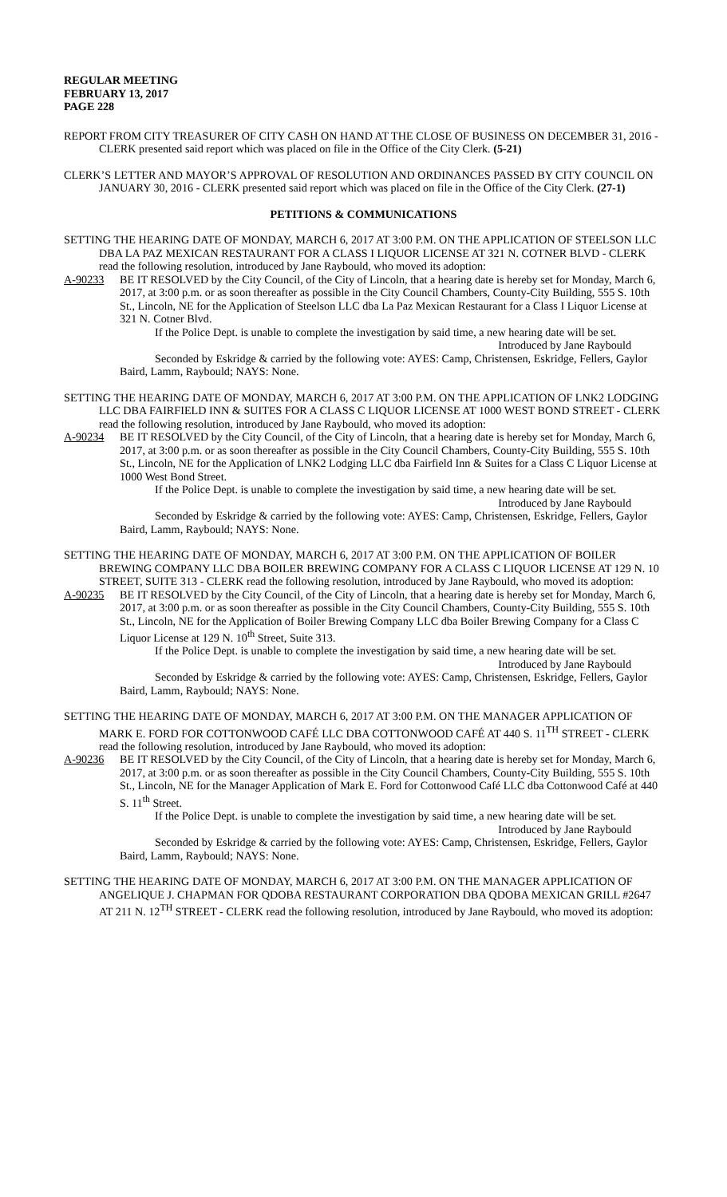REGULAR MEETING
FEBRUARY 13, 2017
PAGE 228
REPORT FROM CITY TREASURER OF CITY CASH ON HAND AT THE CLOSE OF BUSINESS ON DECEMBER 31, 2016 - CLERK presented said report which was placed on file in the Office of the City Clerk. (5-21)
CLERK’S LETTER AND MAYOR’S APPROVAL OF RESOLUTION AND ORDINANCES PASSED BY CITY COUNCIL ON JANUARY 30, 2016 - CLERK presented said report which was placed on file in the Office of the City Clerk. (27-1)
PETITIONS & COMMUNICATIONS
SETTING THE HEARING DATE OF MONDAY, MARCH 6, 2017 AT 3:00 P.M. ON THE APPLICATION OF STEELSON LLC DBA LA PAZ MEXICAN RESTAURANT FOR A CLASS I LIQUOR LICENSE AT 321 N. COTNER BLVD - CLERK read the following resolution, introduced by Jane Raybould, who moved its adoption:
A-90233 BE IT RESOLVED by the City Council, of the City of Lincoln, that a hearing date is hereby set for Monday, March 6, 2017, at 3:00 p.m. or as soon thereafter as possible in the City Council Chambers, County-City Building, 555 S. 10th St., Lincoln, NE for the Application of Steelson LLC dba La Paz Mexican Restaurant for a Class I Liquor License at 321 N. Cotner Blvd.
If the Police Dept. is unable to complete the investigation by said time, a new hearing date will be set.
Introduced by Jane Raybould
Seconded by Eskridge & carried by the following vote: AYES: Camp, Christensen, Eskridge, Fellers, Gaylor Baird, Lamm, Raybould; NAYS: None.
SETTING THE HEARING DATE OF MONDAY, MARCH 6, 2017 AT 3:00 P.M. ON THE APPLICATION OF LNK2 LODGING LLC DBA FAIRFIELD INN & SUITES FOR A CLASS C LIQUOR LICENSE AT 1000 WEST BOND STREET - CLERK read the following resolution, introduced by Jane Raybould, who moved its adoption:
A-90234 BE IT RESOLVED by the City Council, of the City of Lincoln, that a hearing date is hereby set for Monday, March 6, 2017, at 3:00 p.m. or as soon thereafter as possible in the City Council Chambers, County-City Building, 555 S. 10th St., Lincoln, NE for the Application of LNK2 Lodging LLC dba Fairfield Inn & Suites for a Class C Liquor License at 1000 West Bond Street.
If the Police Dept. is unable to complete the investigation by said time, a new hearing date will be set.
Introduced by Jane Raybould
Seconded by Eskridge & carried by the following vote: AYES: Camp, Christensen, Eskridge, Fellers, Gaylor Baird, Lamm, Raybould; NAYS: None.
SETTING THE HEARING DATE OF MONDAY, MARCH 6, 2017 AT 3:00 P.M. ON THE APPLICATION OF BOILER BREWING COMPANY LLC DBA BOILER BREWING COMPANY FOR A CLASS C LIQUOR LICENSE AT 129 N. 10 STREET, SUITE 313 - CLERK read the following resolution, introduced by Jane Raybould, who moved its adoption:
A-90235 BE IT RESOLVED by the City Council, of the City of Lincoln, that a hearing date is hereby set for Monday, March 6, 2017, at 3:00 p.m. or as soon thereafter as possible in the City Council Chambers, County-City Building, 555 S. 10th St., Lincoln, NE for the Application of Boiler Brewing Company LLC dba Boiler Brewing Company for a Class C Liquor License at 129 N. 10<sup>th</sup> Street, Suite 313.
If the Police Dept. is unable to complete the investigation by said time, a new hearing date will be set.
Introduced by Jane Raybould
Seconded by Eskridge & carried by the following vote: AYES: Camp, Christensen, Eskridge, Fellers, Gaylor Baird, Lamm, Raybould; NAYS: None.
SETTING THE HEARING DATE OF MONDAY, MARCH 6, 2017 AT 3:00 P.M. ON THE MANAGER APPLICATION OF MARK E. FORD FOR COTTONWOOD CAFÉ LLC DBA COTTONWOOD CAFÉ AT 440 S. 11<sup>TH</sup> STREET - CLERK read the following resolution, introduced by Jane Raybould, who moved its adoption:
A-90236 BE IT RESOLVED by the City Council, of the City of Lincoln, that a hearing date is hereby set for Monday, March 6, 2017, at 3:00 p.m. or as soon thereafter as possible in the City Council Chambers, County-City Building, 555 S. 10th St., Lincoln, NE for the Manager Application of Mark E. Ford for Cottonwood Café LLC dba Cottonwood Café at 440 S. 11<sup>th</sup> Street.
If the Police Dept. is unable to complete the investigation by said time, a new hearing date will be set.
Introduced by Jane Raybould
Seconded by Eskridge & carried by the following vote: AYES: Camp, Christensen, Eskridge, Fellers, Gaylor Baird, Lamm, Raybould; NAYS: None.
SETTING THE HEARING DATE OF MONDAY, MARCH 6, 2017 AT 3:00 P.M. ON THE MANAGER APPLICATION OF ANGELIQUE J. CHAPMAN FOR QDOBA RESTAURANT CORPORATION DBA QDOBA MEXICAN GRILL #2647 AT 211 N. 12<sup>TH</sup> STREET - CLERK read the following resolution, introduced by Jane Raybould, who moved its adoption: